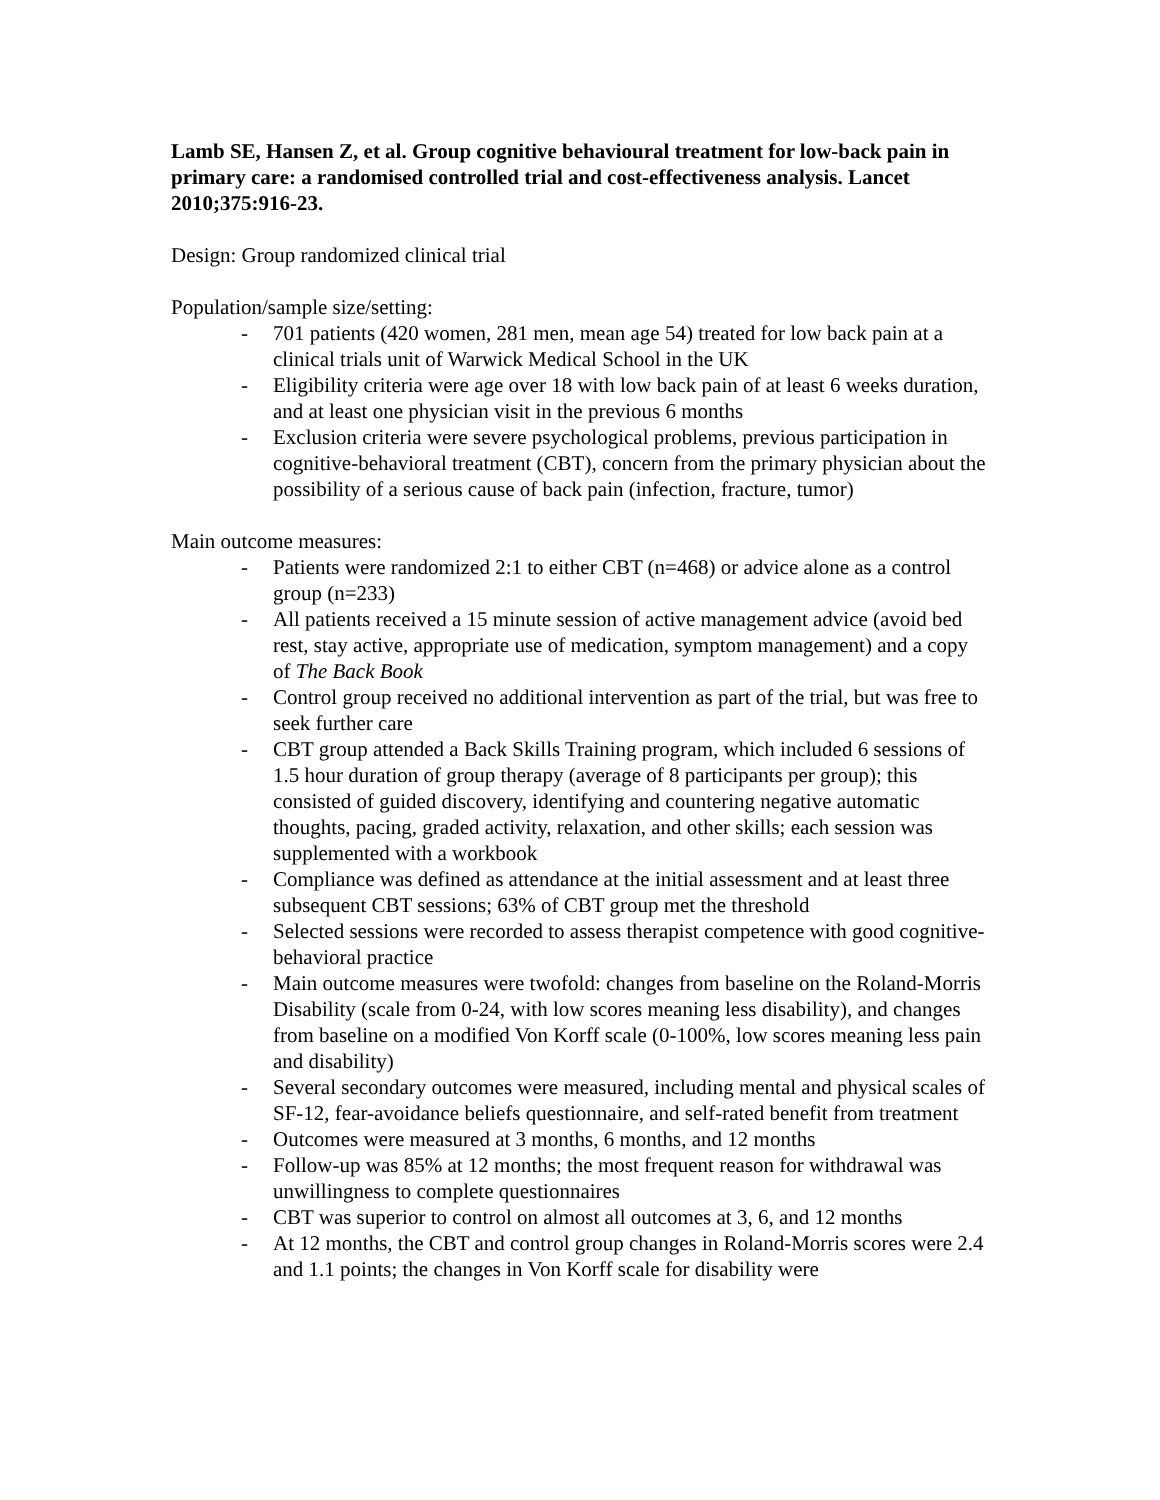Lamb SE, Hansen Z, et al. Group cognitive behavioural treatment for low-back pain in primary care: a randomised controlled trial and cost-effectiveness analysis. Lancet 2010;375:916-23.
Design: Group randomized clinical trial
Population/sample size/setting:
- 701 patients (420 women, 281 men, mean age 54) treated for low back pain at a clinical trials unit of Warwick Medical School in the UK
- Eligibility criteria were age over 18 with low back pain of at least 6 weeks duration, and at least one physician visit in the previous 6 months
- Exclusion criteria were severe psychological problems, previous participation in cognitive-behavioral treatment (CBT), concern from the primary physician about the possibility of a serious cause of back pain (infection, fracture, tumor)
Main outcome measures:
- Patients were randomized 2:1 to either CBT (n=468) or advice alone as a control group (n=233)
- All patients received a 15 minute session of active management advice (avoid bed rest, stay active, appropriate use of medication, symptom management) and a copy of The Back Book
- Control group received no additional intervention as part of the trial, but was free to seek further care
- CBT group attended a Back Skills Training program, which included 6 sessions of 1.5 hour duration of group therapy (average of 8 participants per group); this consisted of guided discovery, identifying and countering negative automatic thoughts, pacing, graded activity, relaxation, and other skills; each session was supplemented with a workbook
- Compliance was defined as attendance at the initial assessment and at least three subsequent CBT sessions; 63% of CBT group met the threshold
- Selected sessions were recorded to assess therapist competence with good cognitive-behavioral practice
- Main outcome measures were twofold: changes from baseline on the Roland-Morris Disability (scale from 0-24, with low scores meaning less disability), and changes from baseline on a modified Von Korff scale (0-100%, low scores meaning less pain and disability)
- Several secondary outcomes were measured, including mental and physical scales of SF-12, fear-avoidance beliefs questionnaire, and self-rated benefit from treatment
- Outcomes were measured at 3 months, 6 months, and 12 months
- Follow-up was 85% at 12 months; the most frequent reason for withdrawal was unwillingness to complete questionnaires
- CBT was superior to control on almost all outcomes at 3, 6, and 12 months
- At 12 months, the CBT and control group changes in Roland-Morris scores were 2.4 and 1.1 points; the changes in Von Korff scale for disability were